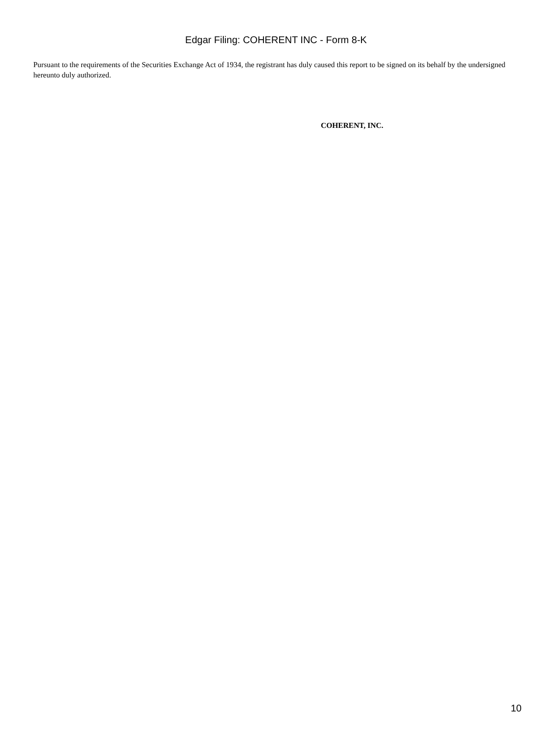Edgar Filing: COHERENT INC - Form 8-K
Pursuant to the requirements of the Securities Exchange Act of 1934, the registrant has duly caused this report to be signed on its behalf by the undersigned hereunto duly authorized.
COHERENT, INC.
10